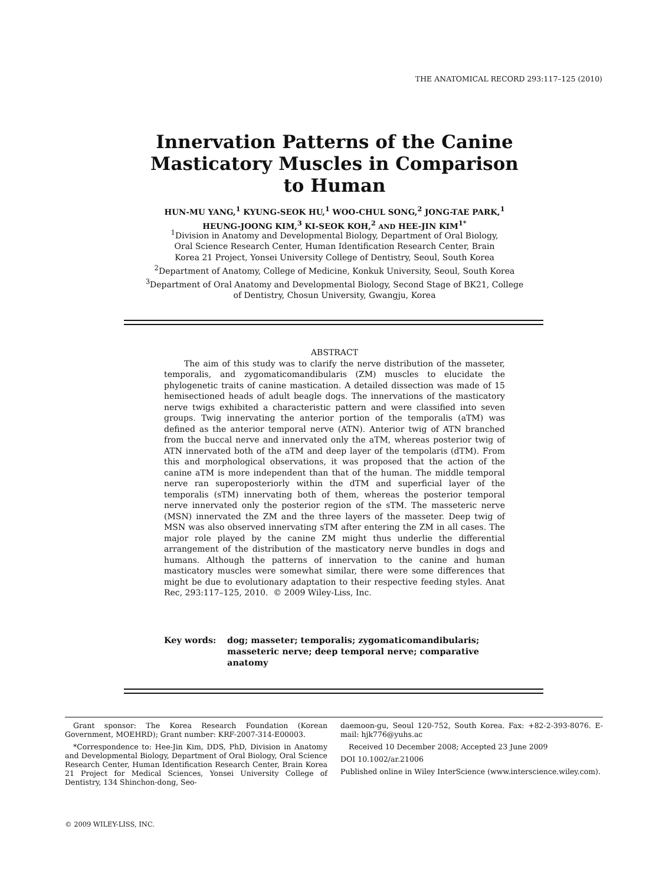THE ANATOMICAL RECORD 293:117–125 (2010)
Innervation Patterns of the Canine
Masticatory Muscles in Comparison
to Human
HUN-MU YANG,<sup>1</sup> KYUNG-SEOK HU,<sup>1</sup> WOO-CHUL SONG,<sup>2</sup> JONG-TAE PARK,<sup>1</sup>
HEUNG-JOONG KIM,<sup>3</sup> KI-SEOK KOH,<sup>2</sup> AND HEE-JIN KIM<sup>1*</sup>
<sup>1</sup> Division in Anatomy and Developmental Biology, Department of Oral Biology,
Oral Science Research Center, Human Identification Research Center, Brain
Korea 21 Project, Yonsei University College of Dentistry, Seoul, South Korea
<sup>2</sup> Department of Anatomy, College of Medicine, Konkuk University, Seoul, South Korea
<sup>3</sup> Department of Oral Anatomy and Developmental Biology, Second Stage of BK21, College
of Dentistry, Chosun University, Gwangju, Korea
ABSTRACT
The aim of this study was to clarify the nerve distribution of the masseter, temporalis, and zygomaticomandibularis (ZM) muscles to elucidate the phylogenetic traits of canine mastication. A detailed dissection was made of 15 hemisectioned heads of adult beagle dogs. The innervations of the masticatory nerve twigs exhibited a characteristic pattern and were classified into seven groups. Twig innervating the anterior portion of the temporalis (aTM) was defined as the anterior temporal nerve (ATN). Anterior twig of ATN branched from the buccal nerve and innervated only the aTM, whereas posterior twig of ATN innervated both of the aTM and deep layer of the tempolaris (dTM). From this and morphological observations, it was proposed that the action of the canine aTM is more independent than that of the human. The middle temporal nerve ran superoposteriorly within the dTM and superficial layer of the temporalis (sTM) innervating both of them, whereas the posterior temporal nerve innervated only the posterior region of the sTM. The masseteric nerve (MSN) innervated the ZM and the three layers of the masseter. Deep twig of MSN was also observed innervating sTM after entering the ZM in all cases. The major role played by the canine ZM might thus underlie the differential arrangement of the distribution of the masticatory nerve bundles in dogs and humans. Although the patterns of innervation to the canine and human masticatory muscles were somewhat similar, there were some differences that might be due to evolutionary adaptation to their respective feeding styles. Anat Rec, 293:117–125, 2010. © 2009 Wiley-Liss, Inc.
Key words: dog; masseter; temporalis; zygomaticomandibularis; masseteric nerve; deep temporal nerve; comparative anatomy
Grant sponsor: The Korea Research Foundation (Korean Government, MOEHRD); Grant number: KRF-2007-314-E00003.
*Correspondence to: Hee-Jin Kim, DDS, PhD, Division in Anatomy and Developmental Biology, Department of Oral Biology, Oral Science Research Center, Human Identification Research Center, Brain Korea 21 Project for Medical Sciences, Yonsei University College of Dentistry, 134 Shinchon-dong, Seo-
daemoon-gu, Seoul 120-752, South Korea. Fax: +82-2-393-8076. E-mail: hjk776@yuhs.ac
Received 10 December 2008; Accepted 23 June 2009
DOI 10.1002/ar.21006
Published online in Wiley InterScience (www.interscience.wiley.com).
© 2009 WILEY-LISS, INC.